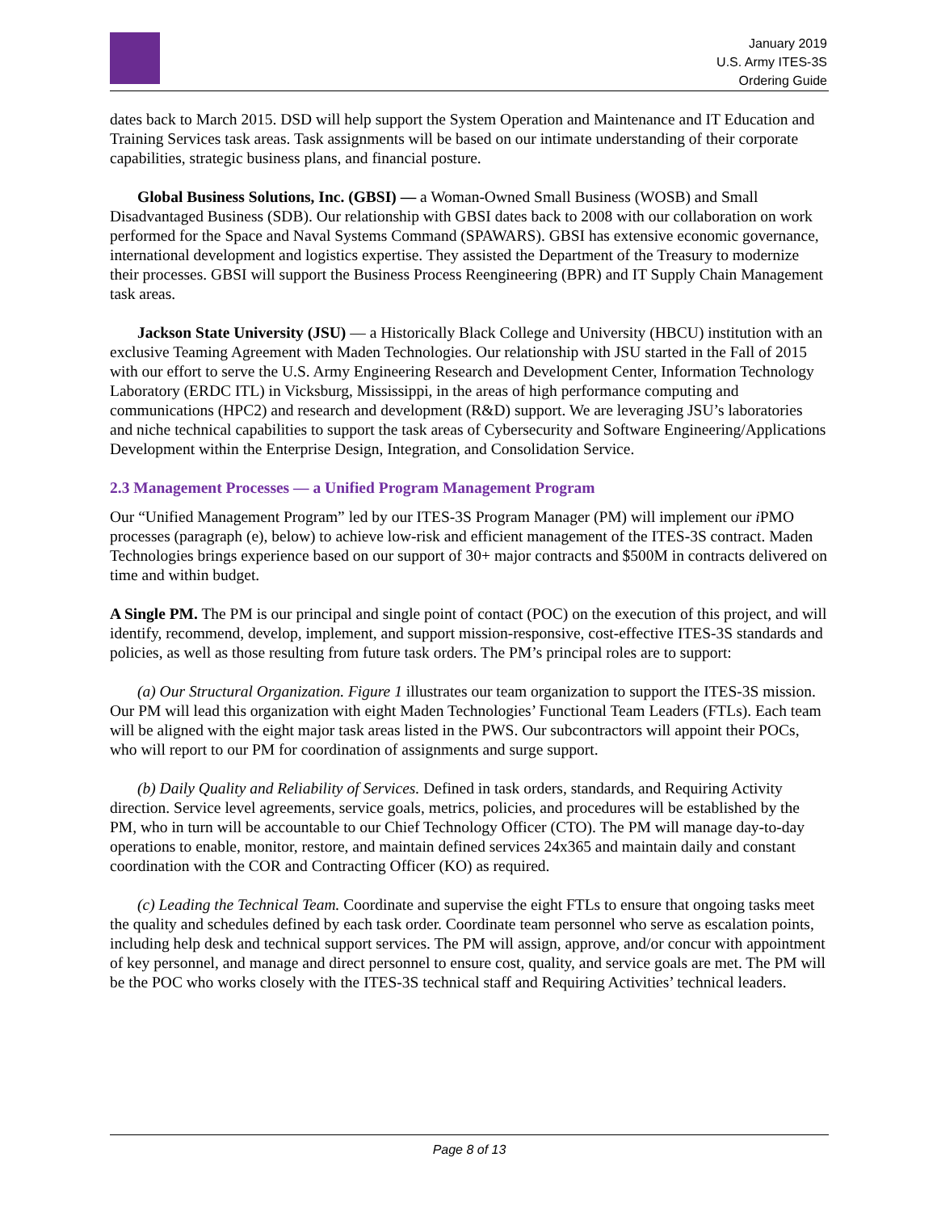January 2019
U.S. Army ITES-3S
Ordering Guide
dates back to March 2015. DSD will help support the System Operation and Maintenance and IT Education and Training Services task areas. Task assignments will be based on our intimate understanding of their corporate capabilities, strategic business plans, and financial posture.
Global Business Solutions, Inc. (GBSI) — a Woman-Owned Small Business (WOSB) and Small Disadvantaged Business (SDB). Our relationship with GBSI dates back to 2008 with our collaboration on work performed for the Space and Naval Systems Command (SPAWARS). GBSI has extensive economic governance, international development and logistics expertise. They assisted the Department of the Treasury to modernize their processes. GBSI will support the Business Process Reengineering (BPR) and IT Supply Chain Management task areas.
Jackson State University (JSU) — a Historically Black College and University (HBCU) institution with an exclusive Teaming Agreement with Maden Technologies. Our relationship with JSU started in the Fall of 2015 with our effort to serve the U.S. Army Engineering Research and Development Center, Information Technology Laboratory (ERDC ITL) in Vicksburg, Mississippi, in the areas of high performance computing and communications (HPC2) and research and development (R&D) support. We are leveraging JSU’s laboratories and niche technical capabilities to support the task areas of Cybersecurity and Software Engineering/Applications Development within the Enterprise Design, Integration, and Consolidation Service.
2.3 Management Processes — a Unified Program Management Program
Our “Unified Management Program” led by our ITES-3S Program Manager (PM) will implement our i PMO processes (paragraph (e), below) to achieve low-risk and efficient management of the ITES-3S contract. Maden Technologies brings experience based on our support of 30+ major contracts and $500M in contracts delivered on time and within budget.
A Single PM. The PM is our principal and single point of contact (POC) on the execution of this project, and will identify, recommend, develop, implement, and support mission-responsive, cost-effective ITES-3S standards and policies, as well as those resulting from future task orders. The PM’s principal roles are to support:
(a) Our Structural Organization. Figure 1 illustrates our team organization to support the ITES-3S mission. Our PM will lead this organization with eight Maden Technologies’ Functional Team Leaders (FTLs). Each team will be aligned with the eight major task areas listed in the PWS. Our subcontractors will appoint their POCs, who will report to our PM for coordination of assignments and surge support.
(b) Daily Quality and Reliability of Services. Defined in task orders, standards, and Requiring Activity direction. Service level agreements, service goals, metrics, policies, and procedures will be established by the PM, who in turn will be accountable to our Chief Technology Officer (CTO). The PM will manage day-to-day operations to enable, monitor, restore, and maintain defined services 24x365 and maintain daily and constant coordination with the COR and Contracting Officer (KO) as required.
(c) Leading the Technical Team. Coordinate and supervise the eight FTLs to ensure that ongoing tasks meet the quality and schedules defined by each task order. Coordinate team personnel who serve as escalation points, including help desk and technical support services. The PM will assign, approve, and/or concur with appointment of key personnel, and manage and direct personnel to ensure cost, quality, and service goals are met. The PM will be the POC who works closely with the ITES-3S technical staff and Requiring Activities’ technical leaders.
Page 8 of 13